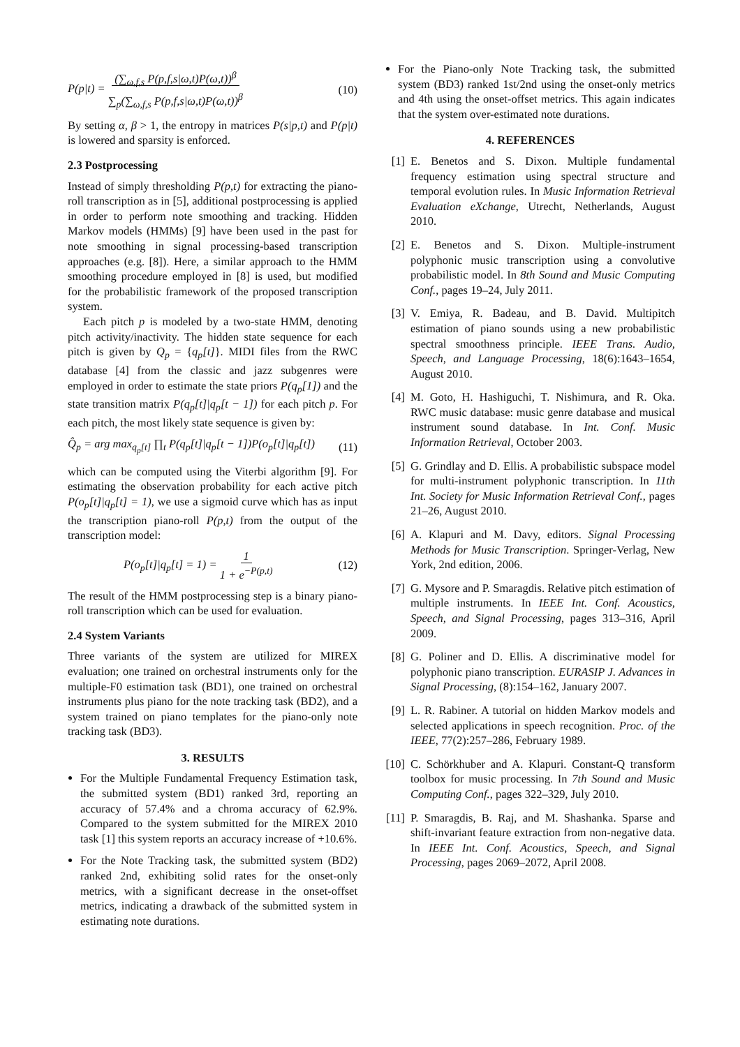P(p|t) = (∑<sub>ω,f,s</sub> P(p,f,s|ω,t)P(ω,t))<sup>β</sup>
∑<sub>p</sub>(∑<sub>ω,f,s</sub> P(p,f,s|ω,t)P(ω,t))<sup>β</sup> (10)
By setting α, β > 1, the entropy in matrices P(s|p,t) and P(p|t) is lowered and sparsity is enforced.
2.3 Postprocessing
Instead of simply thresholding P(p,t) for extracting the piano-roll transcription as in [5], additional postprocessing is applied in order to perform note smoothing and tracking. Hidden Markov models (HMMs) [9] have been used in the past for note smoothing in signal processing-based transcription approaches (e.g. [8]). Here, a similar approach to the HMM smoothing procedure employed in [8] is used, but modified for the probabilistic framework of the proposed transcription system.
Each pitch p is modeled by a two-state HMM, denoting pitch activity/inactivity. The hidden state sequence for each pitch is given by Q<sub>p</sub> = {q<sub>p</sub>[t]}. MIDI files from the RWC database [4] from the classic and jazz subgenres were employed in order to estimate the state priors P(q<sub>p</sub>[1]) and the state transition matrix P(q<sub>p</sub>[t]|q<sub>p</sub>[t − 1]) for each pitch p. For each pitch, the most likely state sequence is given by:
Q̂<sub>p</sub> = arg max<sub>q<sub>p</sub>[t]</sub> ∏<sub>t</sub> P(q<sub>p</sub>[t]|q<sub>p</sub>[t − 1])P(o<sub>p</sub>[t]|q<sub>p</sub>[t]) (11)
which can be computed using the Viterbi algorithm [9]. For estimating the observation probability for each active pitch P(o<sub>p</sub>[t]|q<sub>p</sub>[t] = 1), we use a sigmoid curve which has as input the transcription piano-roll P(p,t) from the output of the transcription model:
P(o<sub>p</sub>[t]|q<sub>p</sub>[t] = 1) = 1
1 + e<sup>−P(p,t)</sup> (12)
The result of the HMM postprocessing step is a binary piano-roll transcription which can be used for evaluation.
2.4 System Variants
Three variants of the system are utilized for MIREX evaluation; one trained on orchestral instruments only for the multiple-F0 estimation task (BD1), one trained on orchestral instruments plus piano for the note tracking task (BD2), and a system trained on piano templates for the piano-only note tracking task (BD3).
3. RESULTS
For the Multiple Fundamental Frequency Estimation task, the submitted system (BD1) ranked 3rd, reporting an accuracy of 57.4% and a chroma accuracy of 62.9%. Compared to the system submitted for the MIREX 2010 task [1] this system reports an accuracy increase of +10.6%.
For the Note Tracking task, the submitted system (BD2) ranked 2nd, exhibiting solid rates for the onset-only metrics, with a significant decrease in the onset-offset metrics, indicating a drawback of the submitted system in estimating note durations.
For the Piano-only Note Tracking task, the submitted system (BD3) ranked 1st/2nd using the onset-only metrics and 4th using the onset-offset metrics. This again indicates that the system over-estimated note durations.
4. REFERENCES
[1] E. Benetos and S. Dixon. Multiple fundamental frequency estimation using spectral structure and temporal evolution rules. In Music Information Retrieval Evaluation eXchange, Utrecht, Netherlands, August 2010.
[2] E. Benetos and S. Dixon. Multiple-instrument polyphonic music transcription using a convolutive probabilistic model. In 8th Sound and Music Computing Conf., pages 19–24, July 2011.
[3] V. Emiya, R. Badeau, and B. David. Multipitch estimation of piano sounds using a new probabilistic spectral smoothness principle. IEEE Trans. Audio, Speech, and Language Processing, 18(6):1643–1654, August 2010.
[4] M. Goto, H. Hashiguchi, T. Nishimura, and R. Oka. RWC music database: music genre database and musical instrument sound database. In Int. Conf. Music Information Retrieval, October 2003.
[5] G. Grindlay and D. Ellis. A probabilistic subspace model for multi-instrument polyphonic transcription. In 11th Int. Society for Music Information Retrieval Conf., pages 21–26, August 2010.
[6] A. Klapuri and M. Davy, editors. Signal Processing Methods for Music Transcription. Springer-Verlag, New York, 2nd edition, 2006.
[7] G. Mysore and P. Smaragdis. Relative pitch estimation of multiple instruments. In IEEE Int. Conf. Acoustics, Speech, and Signal Processing, pages 313–316, April 2009.
[8] G. Poliner and D. Ellis. A discriminative model for polyphonic piano transcription. EURASIP J. Advances in Signal Processing, (8):154–162, January 2007.
[9] L. R. Rabiner. A tutorial on hidden Markov models and selected applications in speech recognition. Proc. of the IEEE, 77(2):257–286, February 1989.
[10] C. Schörkhuber and A. Klapuri. Constant-Q transform toolbox for music processing. In 7th Sound and Music Computing Conf., pages 322–329, July 2010.
[11] P. Smaragdis, B. Raj, and M. Shashanka. Sparse and shift-invariant feature extraction from non-negative data. In IEEE Int. Conf. Acoustics, Speech, and Signal Processing, pages 2069–2072, April 2008.